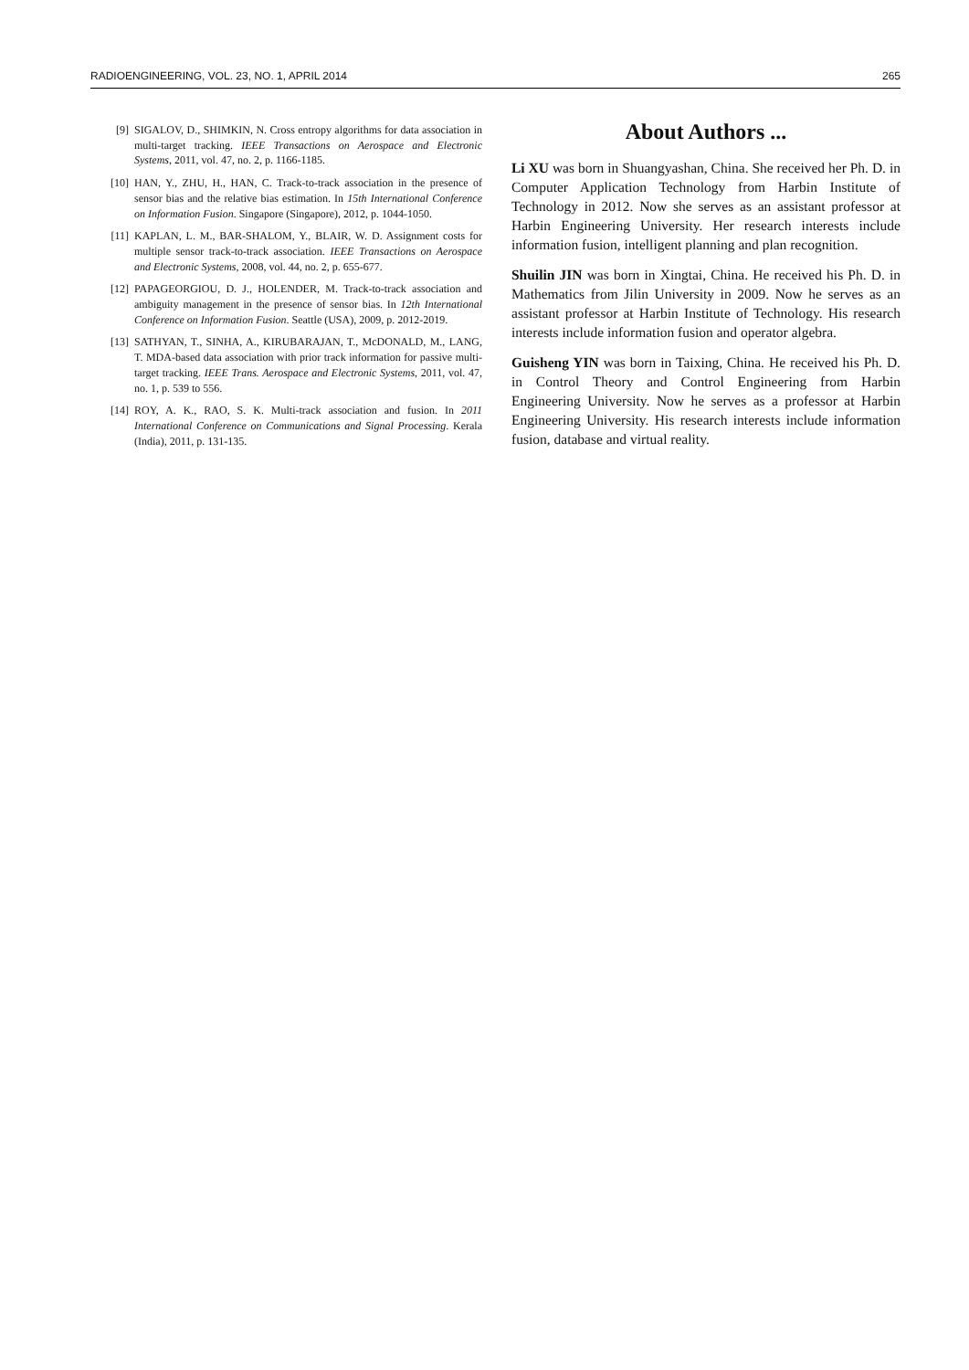RADIOENGINEERING, VOL. 23, NO. 1, APRIL 2014 265
[9] SIGALOV, D., SHIMKIN, N. Cross entropy algorithms for data association in multi-target tracking. IEEE Transactions on Aerospace and Electronic Systems, 2011, vol. 47, no. 2, p. 1166-1185.
[10] HAN, Y., ZHU, H., HAN, C. Track-to-track association in the presence of sensor bias and the relative bias estimation. In 15th International Conference on Information Fusion. Singapore (Singapore), 2012, p. 1044-1050.
[11] KAPLAN, L. M., BAR-SHALOM, Y., BLAIR, W. D. Assignment costs for multiple sensor track-to-track association. IEEE Transactions on Aerospace and Electronic Systems, 2008, vol. 44, no. 2, p. 655-677.
[12] PAPAGEORGIOU, D. J., HOLENDER, M. Track-to-track association and ambiguity management in the presence of sensor bias. In 12th International Conference on Information Fusion. Seattle (USA), 2009, p. 2012-2019.
[13] SATHYAN, T., SINHA, A., KIRUBARAJAN, T., McDONALD, M., LANG, T. MDA-based data association with prior track information for passive multi-target tracking. IEEE Trans. Aerospace and Electronic Systems, 2011, vol. 47, no. 1, p. 539 to 556.
[14] ROY, A. K., RAO, S. K. Multi-track association and fusion. In 2011 International Conference on Communications and Signal Processing. Kerala (India), 2011, p. 131-135.
About Authors ...
Li XU was born in Shuangyashan, China. She received her Ph. D. in Computer Application Technology from Harbin Institute of Technology in 2012. Now she serves as an assistant professor at Harbin Engineering University. Her research interests include information fusion, intelligent planning and plan recognition.
Shuilin JIN was born in Xingtai, China. He received his Ph. D. in Mathematics from Jilin University in 2009. Now he serves as an assistant professor at Harbin Institute of Technology. His research interests include information fusion and operator algebra.
Guisheng YIN was born in Taixing, China. He received his Ph. D. in Control Theory and Control Engineering from Harbin Engineering University. Now he serves as a professor at Harbin Engineering University. His research interests include information fusion, database and virtual reality.